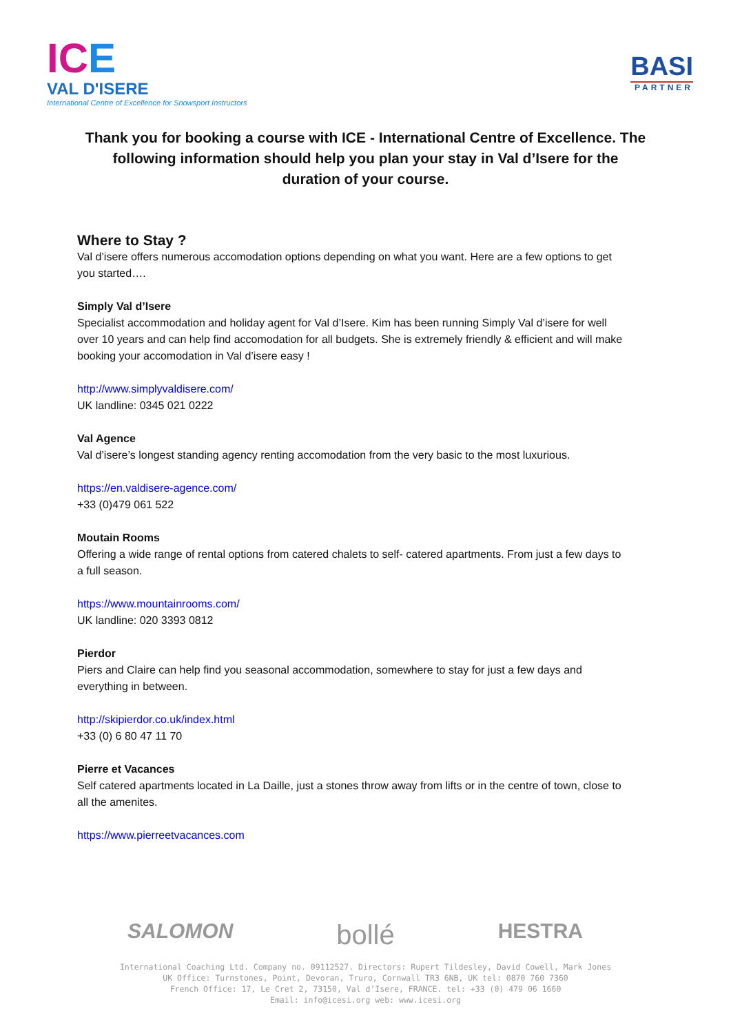ICE
VAL D'ISERE
International Centre of Excellence for Snowsport Instructors
BASI
PARTNER
Thank you for booking a course with ICE - International Centre of Excellence. The following information should help you plan your stay in Val d’Isere for the duration of your course.
Where to Stay ?
Val d’isere offers numerous accomodation options depending on what you want. Here are a few options to get you started….
Simply Val d’Isere
Specialist accommodation and holiday agent for Val d’Isere. Kim has been running Simply Val d’isere for well over 10 years and can help find accomodation for all budgets. She is extremely friendly & efficient and will make booking your accomodation in Val d’isere easy !
http://www.simplyvaldisere.com/
UK landline: 0345 021 0222
Val Agence
Val d’isere’s longest standing agency renting accomodation from the very basic to the most luxurious.
https://en.valdisere-agence.com/
+33 (0)479 061 522
Moutain Rooms
Offering a wide range of rental options from catered chalets to self- catered apartments. From just a few days to a full season.
https://www.mountainrooms.com/
UK landline: 020 3393 0812
Pierdor
Piers and Claire can help find you seasonal accommodation, somewhere to stay for just a few days and everything in between.
http://skipierdor.co.uk/index.html
+33 (0) 6 80 47 11 70
Pierre et Vacances
Self catered apartments located in La Daille, just a stones throw away from lifts or in the centre of town, close to all the amenites.
https://www.pierreetvacances.com
SALOMON bollé HESTRA
International Coaching Ltd. Company no. 09112527. Directors: Rupert Tildesley, David Cowell, Mark Jones
UK Office: Turnstones, Point, Devoran, Truro, Cornwall TR3 6NB, UK tel: 0870 760 7360
French Office: 17, Le Cret 2, 73150, Val d’Isere, FRANCE. tel: +33 (0) 479 06 1660
Email: info@icesi.org web: www.icesi.org